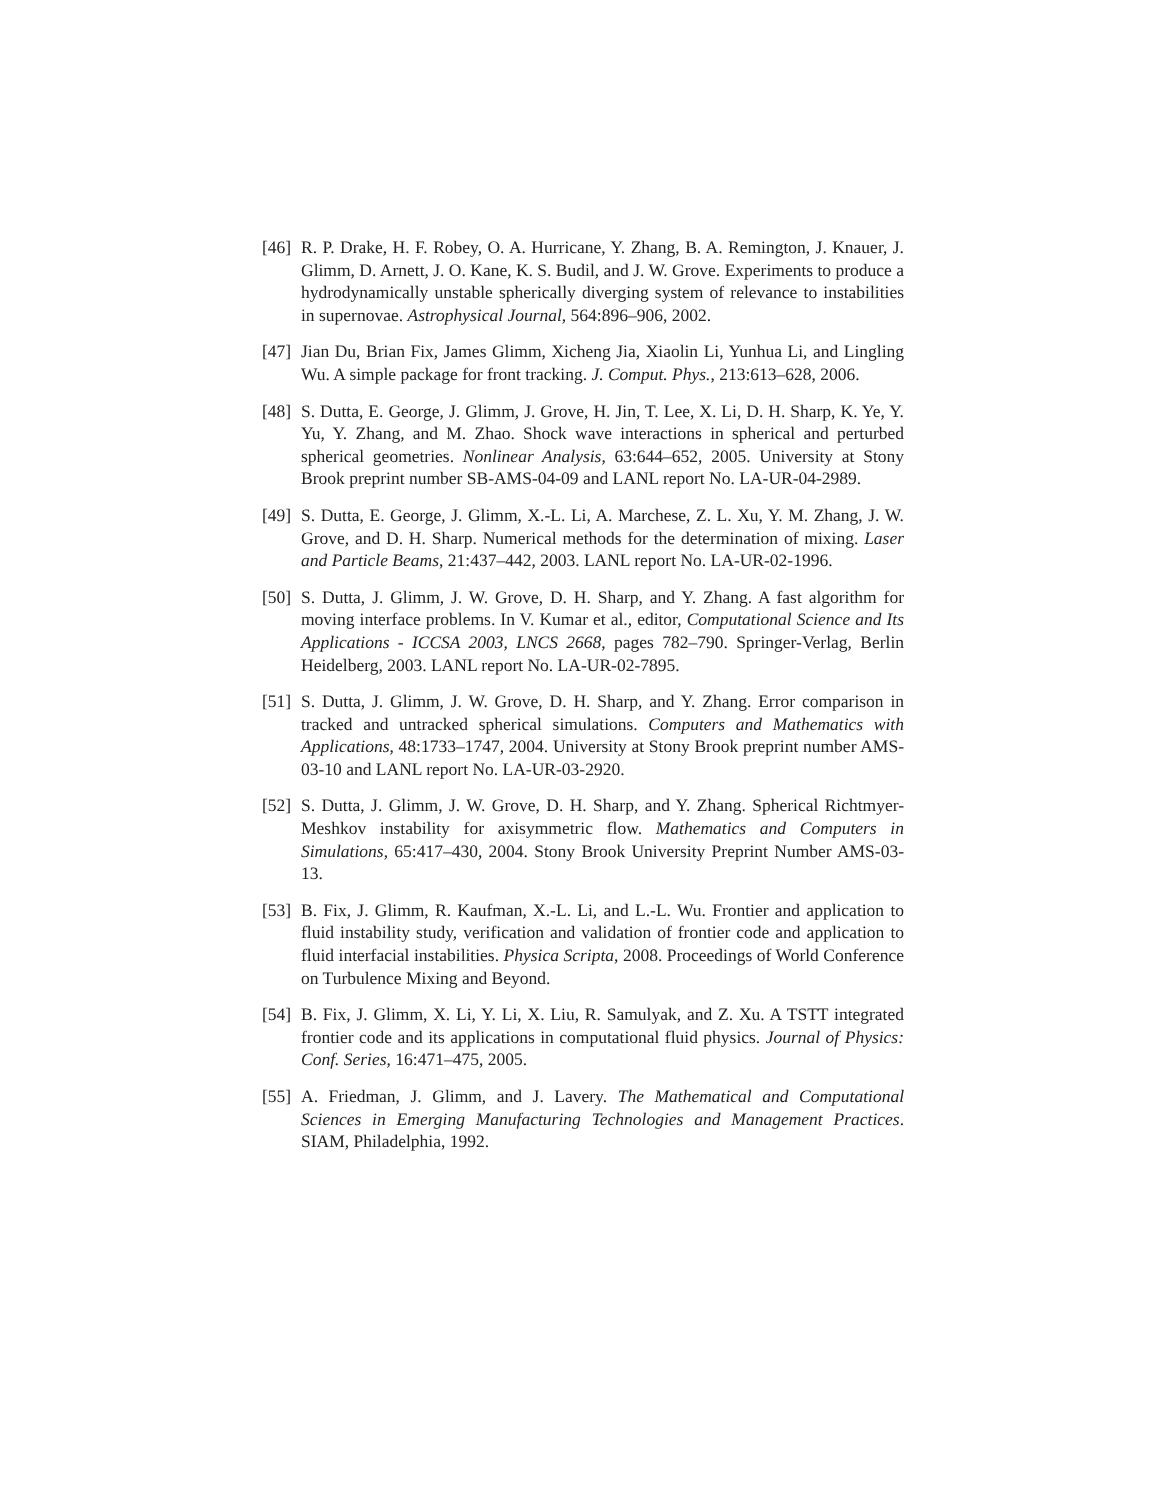[46] R. P. Drake, H. F. Robey, O. A. Hurricane, Y. Zhang, B. A. Remington, J. Knauer, J. Glimm, D. Arnett, J. O. Kane, K. S. Budil, and J. W. Grove. Experiments to produce a hydrodynamically unstable spherically diverging system of relevance to instabilities in supernovae. Astrophysical Journal, 564:896–906, 2002.
[47] Jian Du, Brian Fix, James Glimm, Xicheng Jia, Xiaolin Li, Yunhua Li, and Lingling Wu. A simple package for front tracking. J. Comput. Phys., 213:613–628, 2006.
[48] S. Dutta, E. George, J. Glimm, J. Grove, H. Jin, T. Lee, X. Li, D. H. Sharp, K. Ye, Y. Yu, Y. Zhang, and M. Zhao. Shock wave interactions in spherical and perturbed spherical geometries. Nonlinear Analysis, 63:644–652, 2005. University at Stony Brook preprint number SB-AMS-04-09 and LANL report No. LA-UR-04-2989.
[49] S. Dutta, E. George, J. Glimm, X.-L. Li, A. Marchese, Z. L. Xu, Y. M. Zhang, J. W. Grove, and D. H. Sharp. Numerical methods for the determination of mixing. Laser and Particle Beams, 21:437–442, 2003. LANL report No. LA-UR-02-1996.
[50] S. Dutta, J. Glimm, J. W. Grove, D. H. Sharp, and Y. Zhang. A fast algorithm for moving interface problems. In V. Kumar et al., editor, Computational Science and Its Applications - ICCSA 2003, LNCS 2668, pages 782–790. Springer-Verlag, Berlin Heidelberg, 2003. LANL report No. LA-UR-02-7895.
[51] S. Dutta, J. Glimm, J. W. Grove, D. H. Sharp, and Y. Zhang. Error comparison in tracked and untracked spherical simulations. Computers and Mathematics with Applications, 48:1733–1747, 2004. University at Stony Brook preprint number AMS-03-10 and LANL report No. LA-UR-03-2920.
[52] S. Dutta, J. Glimm, J. W. Grove, D. H. Sharp, and Y. Zhang. Spherical Richtmyer-Meshkov instability for axisymmetric flow. Mathematics and Computers in Simulations, 65:417–430, 2004. Stony Brook University Preprint Number AMS-03-13.
[53] B. Fix, J. Glimm, R. Kaufman, X.-L. Li, and L.-L. Wu. Frontier and application to fluid instability study, verification and validation of frontier code and application to fluid interfacial instabilities. Physica Scripta, 2008. Proceedings of World Conference on Turbulence Mixing and Beyond.
[54] B. Fix, J. Glimm, X. Li, Y. Li, X. Liu, R. Samulyak, and Z. Xu. A TSTT integrated frontier code and its applications in computational fluid physics. Journal of Physics: Conf. Series, 16:471–475, 2005.
[55] A. Friedman, J. Glimm, and J. Lavery. The Mathematical and Computational Sciences in Emerging Manufacturing Technologies and Management Practices. SIAM, Philadelphia, 1992.